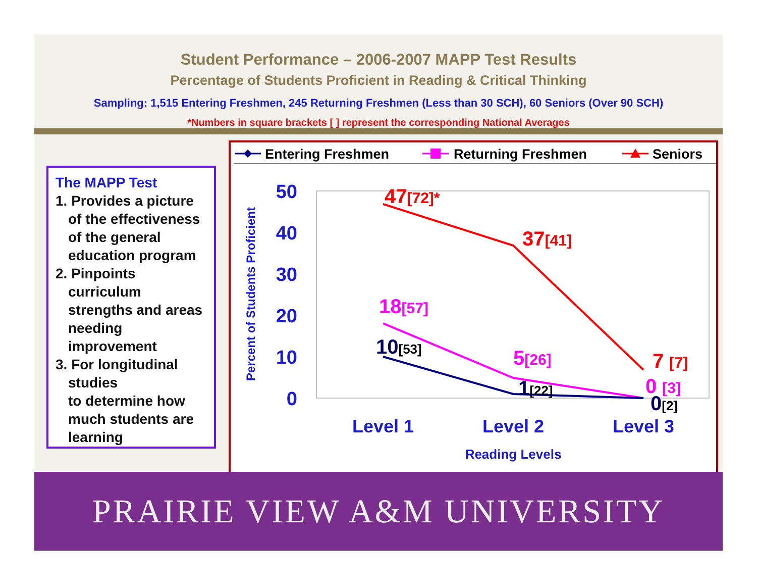Student Performance – 2006-2007 MAPP Test Results
Percentage of Students Proficient in Reading & Critical Thinking
Sampling: 1,515 Entering Freshmen, 245 Returning Freshmen (Less than 30 SCH), 60 Seniors (Over 90 SCH)
*Numbers in square brackets [ ] represent the corresponding National Averages
The MAPP Test
1. Provides a picture
of the effectiveness of the general education program
2. Pinpoints
curriculum strengths and areas needing improvement
3. For longitudinal
studies
to determine how much students are learning
Entering Freshmen
Returning Freshmen
Seniors
50
40
30
20
10
0
Percent of Students Proficient
47[72]*
37[41]
7 [7]
18[57]
5[26]
0 [3]
10[53]
1[22]
0[2]
Level 1
Level 2
Level 3
Reading Levels
PRAIRIE VIEW A&M UNIVERSITY